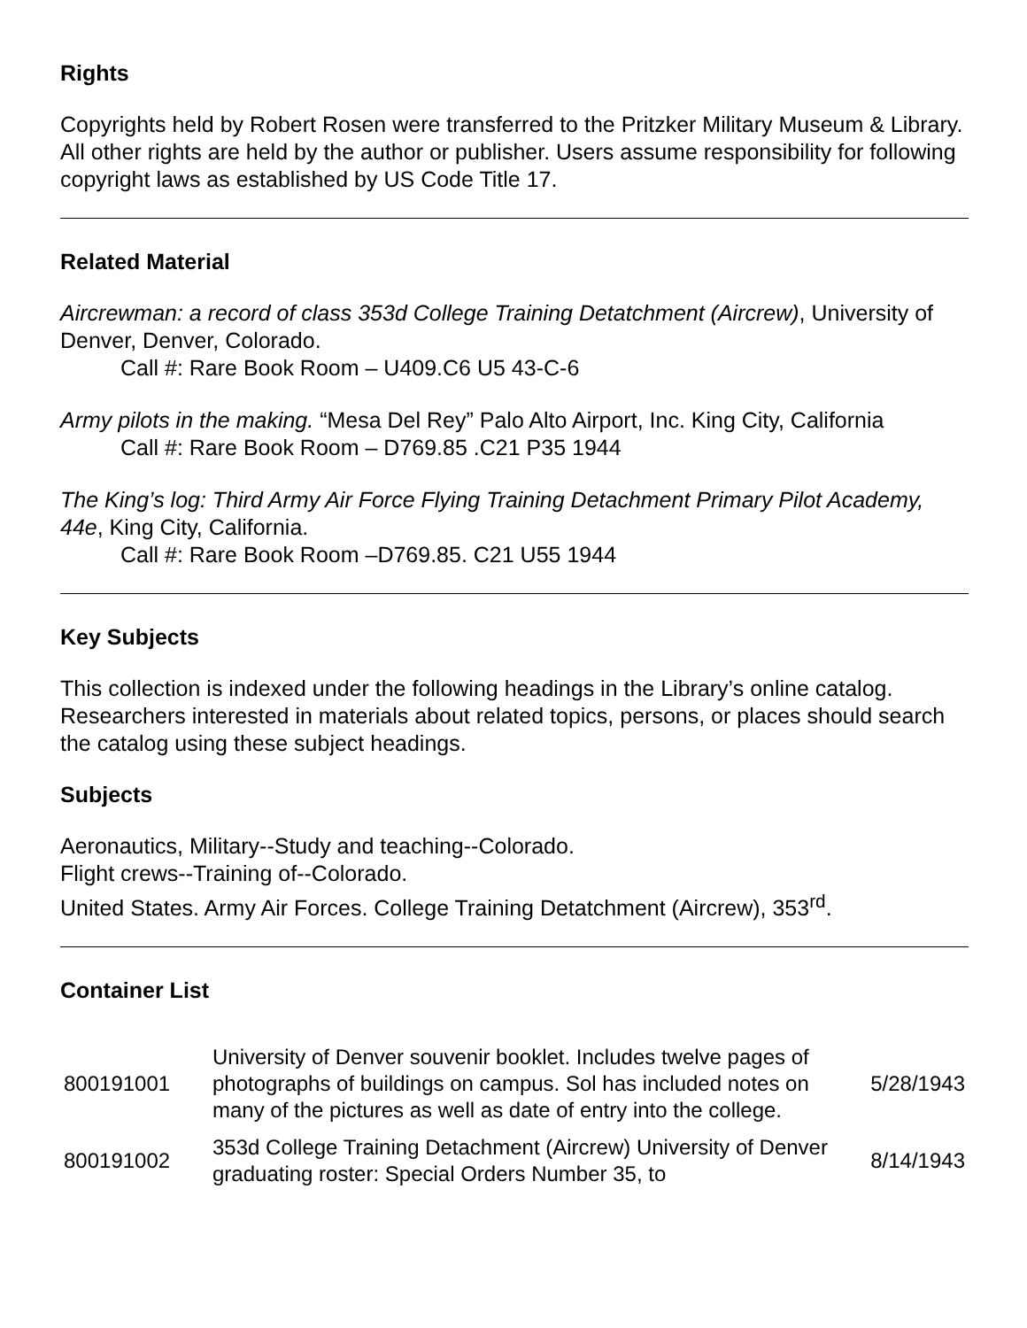Rights
Copyrights held by Robert Rosen were transferred to the Pritzker Military Museum & Library. All other rights are held by the author or publisher. Users assume responsibility for following copyright laws as established by US Code Title 17.
Related Material
Aircrewman: a record of class 353d College Training Detatchment (Aircrew), University of Denver, Denver, Colorado.
Call #: Rare Book Room – U409.C6 U5 43-C-6
Army pilots in the making. “Mesa Del Rey” Palo Alto Airport, Inc. King City, California
Call #: Rare Book Room – D769.85 .C21 P35 1944
The King’s log: Third Army Air Force Flying Training Detachment Primary Pilot Academy, 44e, King City, California.
Call #: Rare Book Room –D769.85. C21 U55 1944
Key Subjects
This collection is indexed under the following headings in the Library’s online catalog. Researchers interested in materials about related topics, persons, or places should search the catalog using these subject headings.
Subjects
Aeronautics, Military--Study and teaching--Colorado.
Flight crews--Training of--Colorado.
United States. Army Air Forces. College Training Detatchment (Aircrew), 353<sup>rd</sup>.
Container List
| 800191001 | University of Denver souvenir booklet. Includes twelve pages of photographs of buildings on campus. Sol has included notes on many of the pictures as well as date of entry into the college. | 5/28/1943 |
| 800191002 | 353d College Training Detachment (Aircrew) University of Denver graduating roster: Special Orders Number 35, to | 8/14/1943 |